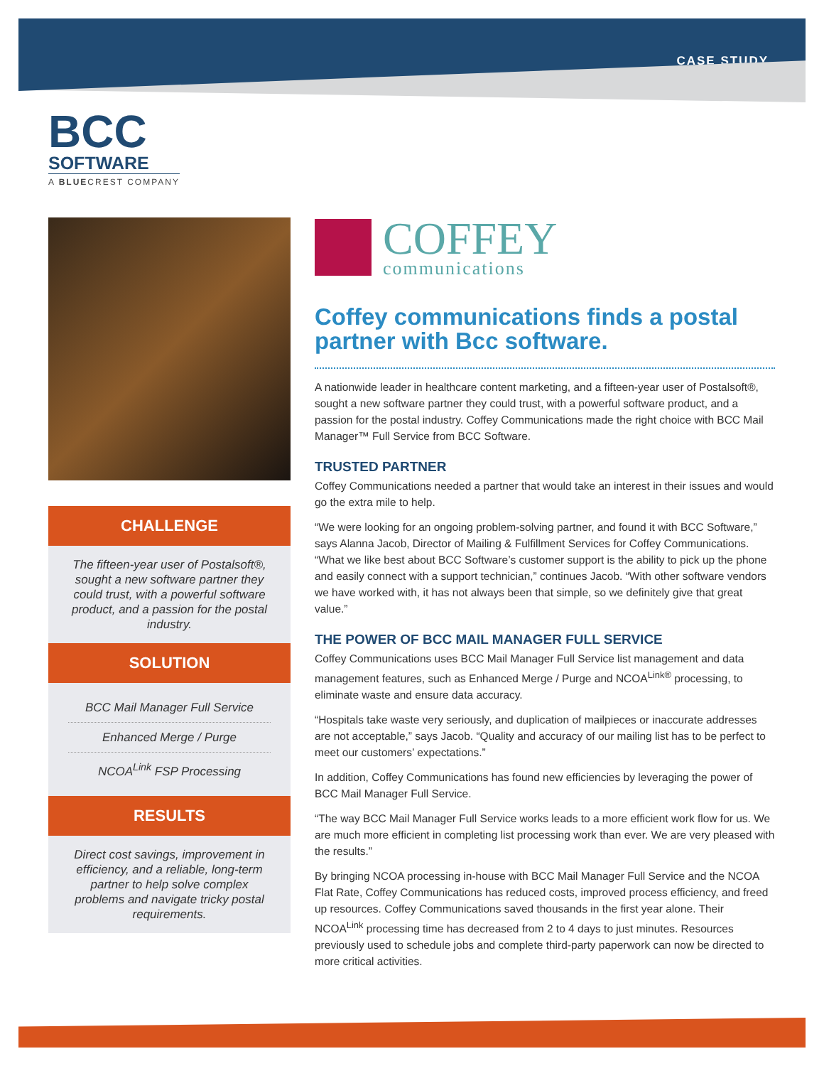CASE STUDY
BCC
SOFTWARE
A BLUECREST COMPANY
CHALLENGE
The fifteen-year user of Postalsoft®, sought a new software partner they could trust, with a powerful software product, and a passion for the postal industry.
SOLUTION
BCC Mail Manager Full Service
Enhanced Merge / Purge
NCOA<sup>Link</sup> FSP Processing
RESULTS
Direct cost savings, improvement in efficiency, and a reliable, long-term partner to help solve complex problems and navigate tricky postal requirements.
COFFEY
communications
Coffey communications finds a postal partner with Bcc software.
A nationwide leader in healthcare content marketing, and a fifteen-year user of Postalsoft®, sought a new software partner they could trust, with a powerful software product, and a passion for the postal industry. Coffey Communications made the right choice with BCC Mail Manager™ Full Service from BCC Software.
TRUSTED PARTNER
Coffey Communications needed a partner that would take an interest in their issues and would go the extra mile to help.
“We were looking for an ongoing problem-solving partner, and found it with BCC Software,” says Alanna Jacob, Director of Mailing & Fulfillment Services for Coffey Communications. “What we like best about BCC Software’s customer support is the ability to pick up the phone and easily connect with a support technician,” continues Jacob. “With other software vendors we have worked with, it has not always been that simple, so we definitely give that great value.”
THE POWER OF BCC MAIL MANAGER FULL SERVICE
Coffey Communications uses BCC Mail Manager Full Service list management and data management features, such as Enhanced Merge / Purge and NCOA<sup>Link®</sup> processing, to eliminate waste and ensure data accuracy.
“Hospitals take waste very seriously, and duplication of mailpieces or inaccurate addresses are not acceptable,” says Jacob. “Quality and accuracy of our mailing list has to be perfect to meet our customers’ expectations.”
In addition, Coffey Communications has found new efficiencies by leveraging the power of BCC Mail Manager Full Service.
“The way BCC Mail Manager Full Service works leads to a more efficient work flow for us. We are much more efficient in completing list processing work than ever. We are very pleased with the results.”
By bringing NCOA processing in-house with BCC Mail Manager Full Service and the NCOA Flat Rate, Coffey Communications has reduced costs, improved process efficiency, and freed up resources. Coffey Communications saved thousands in the first year alone. Their NCOA<sup>Link</sup> processing time has decreased from 2 to 4 days to just minutes. Resources previously used to schedule jobs and complete third-party paperwork can now be directed to more critical activities.